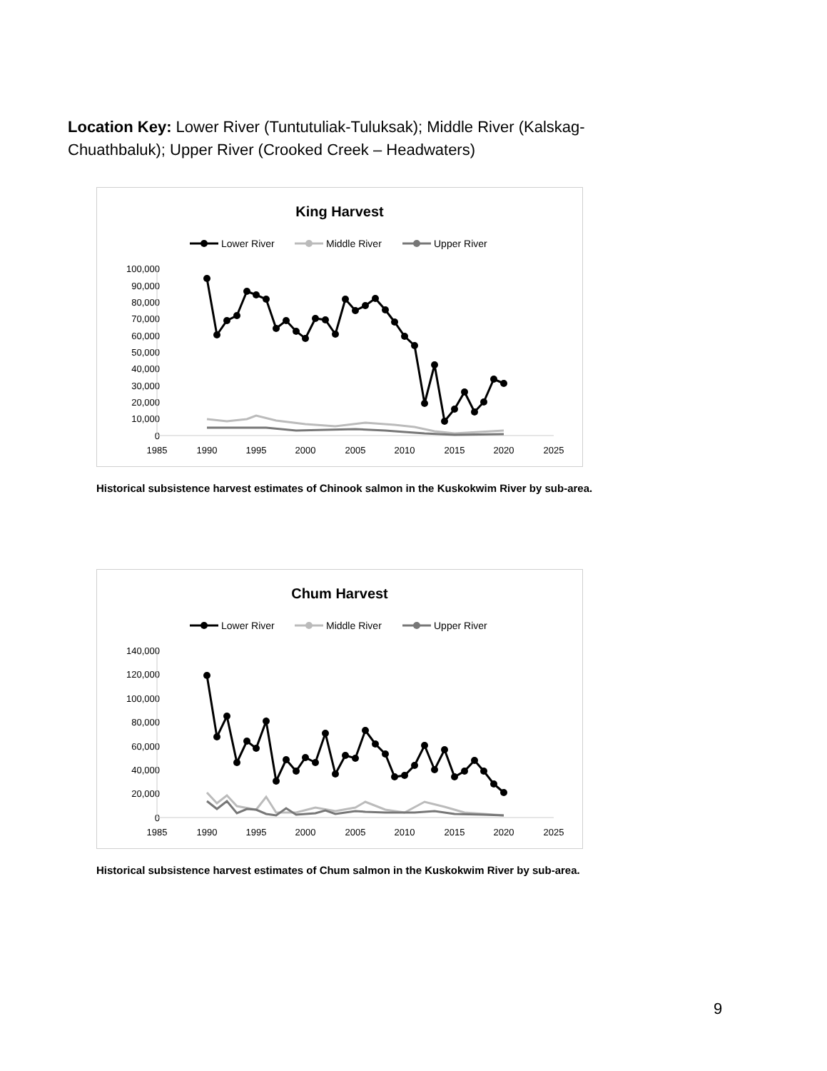Location Key: Lower River (Tuntutuliak-Tuluksak); Middle River (Kalskag-Chuathbaluk); Upper River (Crooked Creek – Headwaters)
King Harvest
Lower River
Middle River
Upper River
100,000
90,000
80,000
70,000
60,000
50,000
40,000
30,000
20,000
10,000
0
1985
1990
1995
2000
2005
2010
2015
2020
2025
Historical subsistence harvest estimates of Chinook salmon in the Kuskokwim River by sub-area.
Chum Harvest
Lower River
Middle River
Upper River
140,000
120,000
100,000
80,000
60,000
40,000
20,000
0
1985
1990
1995
2000
2005
2010
2015
2020
2025
Historical subsistence harvest estimates of Chum salmon in the Kuskokwim River by sub-area.
9